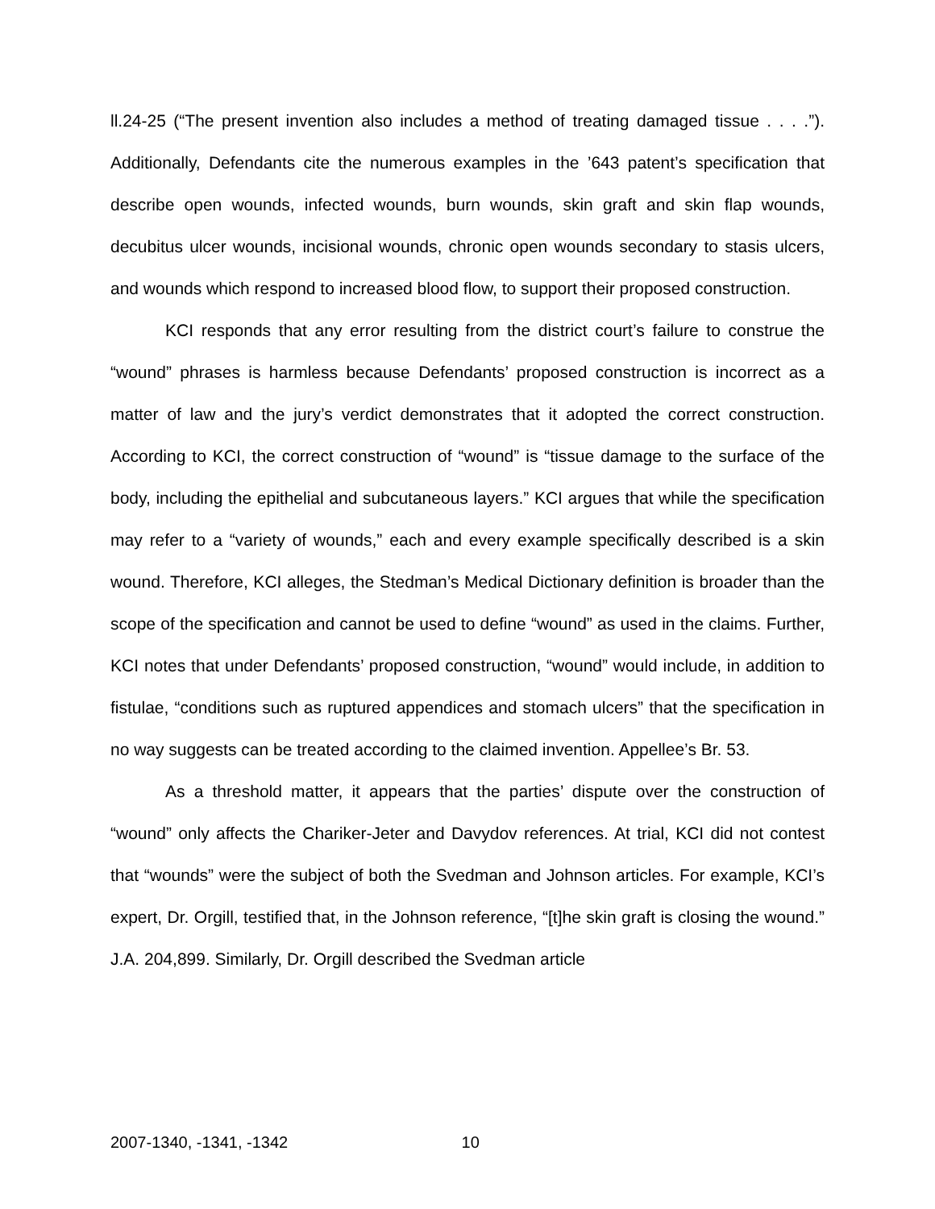ll.24-25 (“The present invention also includes a method of treating damaged tissue . . . .”). Additionally, Defendants cite the numerous examples in the ’643 patent’s specification that describe open wounds, infected wounds, burn wounds, skin graft and skin flap wounds, decubitus ulcer wounds, incisional wounds, chronic open wounds secondary to stasis ulcers, and wounds which respond to increased blood flow, to support their proposed construction.
KCI responds that any error resulting from the district court’s failure to construe the “wound” phrases is harmless because Defendants’ proposed construction is incorrect as a matter of law and the jury’s verdict demonstrates that it adopted the correct construction. According to KCI, the correct construction of “wound” is “tissue damage to the surface of the body, including the epithelial and subcutaneous layers.” KCI argues that while the specification may refer to a “variety of wounds,” each and every example specifically described is a skin wound. Therefore, KCI alleges, the Stedman’s Medical Dictionary definition is broader than the scope of the specification and cannot be used to define “wound” as used in the claims. Further, KCI notes that under Defendants’ proposed construction, “wound” would include, in addition to fistulae, “conditions such as ruptured appendices and stomach ulcers” that the specification in no way suggests can be treated according to the claimed invention. Appellee’s Br. 53.
As a threshold matter, it appears that the parties’ dispute over the construction of “wound” only affects the Chariker-Jeter and Davydov references. At trial, KCI did not contest that “wounds” were the subject of both the Svedman and Johnson articles. For example, KCI’s expert, Dr. Orgill, testified that, in the Johnson reference, “[t]he skin graft is closing the wound.” J.A. 204,899. Similarly, Dr. Orgill described the Svedman article
2007-1340, -1341, -1342 10